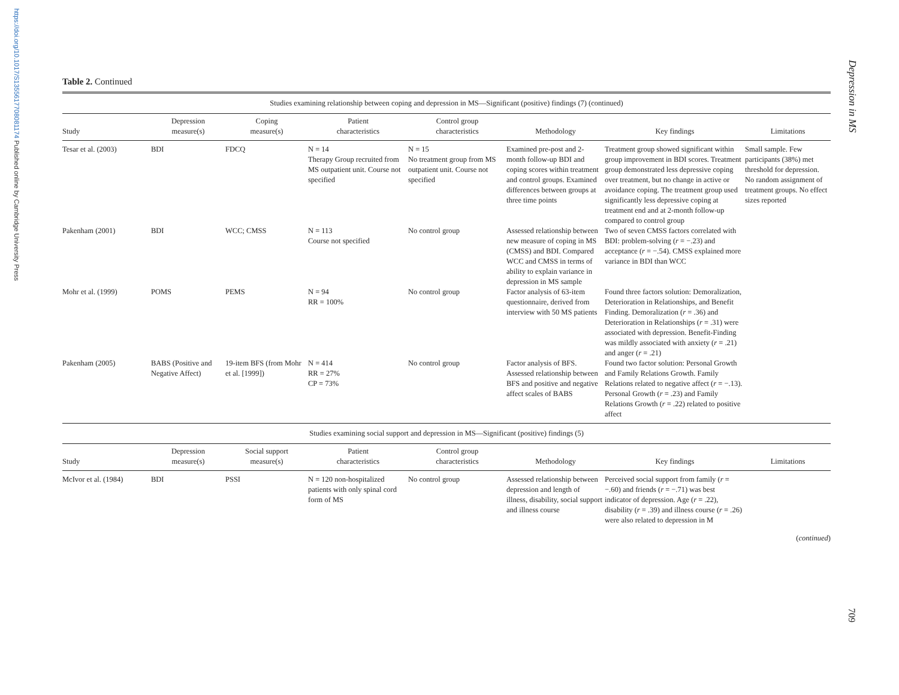https://doi.org/10.1017/S1355617708081174 Published online by Cambridge University Press
Depression in MS
Table 2. Continued
| Studies examining relationship between coping and depression in MS—Significant (positive) findings (7) (continued) | | | | | | | |
| Study | Depression measure(s) | Coping measure(s) | Patient characteristics | Control group characteristics | Methodology | Key findings | Limitations |
| Tesar et al. (2003) | BDI | FDCQ | N = 14 Therapy Group recruited from MS outpatient unit. Course not specified | N = 15 No treatment group from MS outpatient unit. Course not specified | Examined pre-post and 2-month follow-up BDI and coping scores within treatment and control groups. Examined differences between groups at three time points | Treatment group showed significant within group improvement in BDI scores. Treatment group demonstrated less depressive coping over treatment, but no change in active or avoidance coping. The treatment group used significantly less depressive coping at treatment end and at 2-month follow-up compared to control group | Small sample. Few participants (38%) met threshold for depression. No random assignment of treatment groups. No effect sizes reported |
| Pakenham (2001) | BDI | WCC; CMSS | N = 113 Course not specified | No control group | Assessed relationship between new measure of coping in MS (CMSS) and BDI. Compared WCC and CMSS in terms of ability to explain variance in depression in MS sample | Two of seven CMSS factors correlated with BDI: problem-solving ( r = −.23) and acceptance ( r = −.54). CMSS explained more variance in BDI than WCC | |
| Mohr et al. (1999) | POMS | PEMS | N = 94 RR = 100% | No control group | Factor analysis of 63-item questionnaire, derived from interview with 50 MS patients | Found three factors solution: Demoralization, Deterioration in Relationships, and Benefit Finding. Demoralization ( r = .36) and Deterioration in Relationships ( r = .31) were associated with depression. Benefit-Finding was mildly associated with anxiety ( r = .21) and anger ( r = .21) | |
| Pakenham (2005) | BABS (Positive and Negative Affect) | 19-item BFS (from Mohr et al. [1999]) | N = 414 RR = 27% CP = 73% | No control group | Factor analysis of BFS. Assessed relationship between BFS and positive and negative affect scales of BABS | Found two factor solution: Personal Growth and Family Relations Growth. Family Relations related to negative affect ( r = −.13). Personal Growth ( r = .23) and Family Relations Growth ( r = .22) related to positive affect | |
| Studies examining social support and depression in MS—Significant (positive) findings (5) | | | | | | | |
| Study | Depression measure(s) | Social support measure(s) | Patient characteristics | Control group characteristics | Methodology | Key findings | Limitations |
| McIvor et al. (1984) | BDI | PSSI | N = 120 non-hospitalized patients with only spinal cord form of MS | No control group | Assessed relationship between depression and length of illness, disability, social support and illness course | Perceived social support from family ( r = −.60) and friends ( r = −.71) was best indicator of depression. Age ( r = .22), disability ( r = .39) and illness course ( r = .26) were also related to depression in M | |
(continued)
709